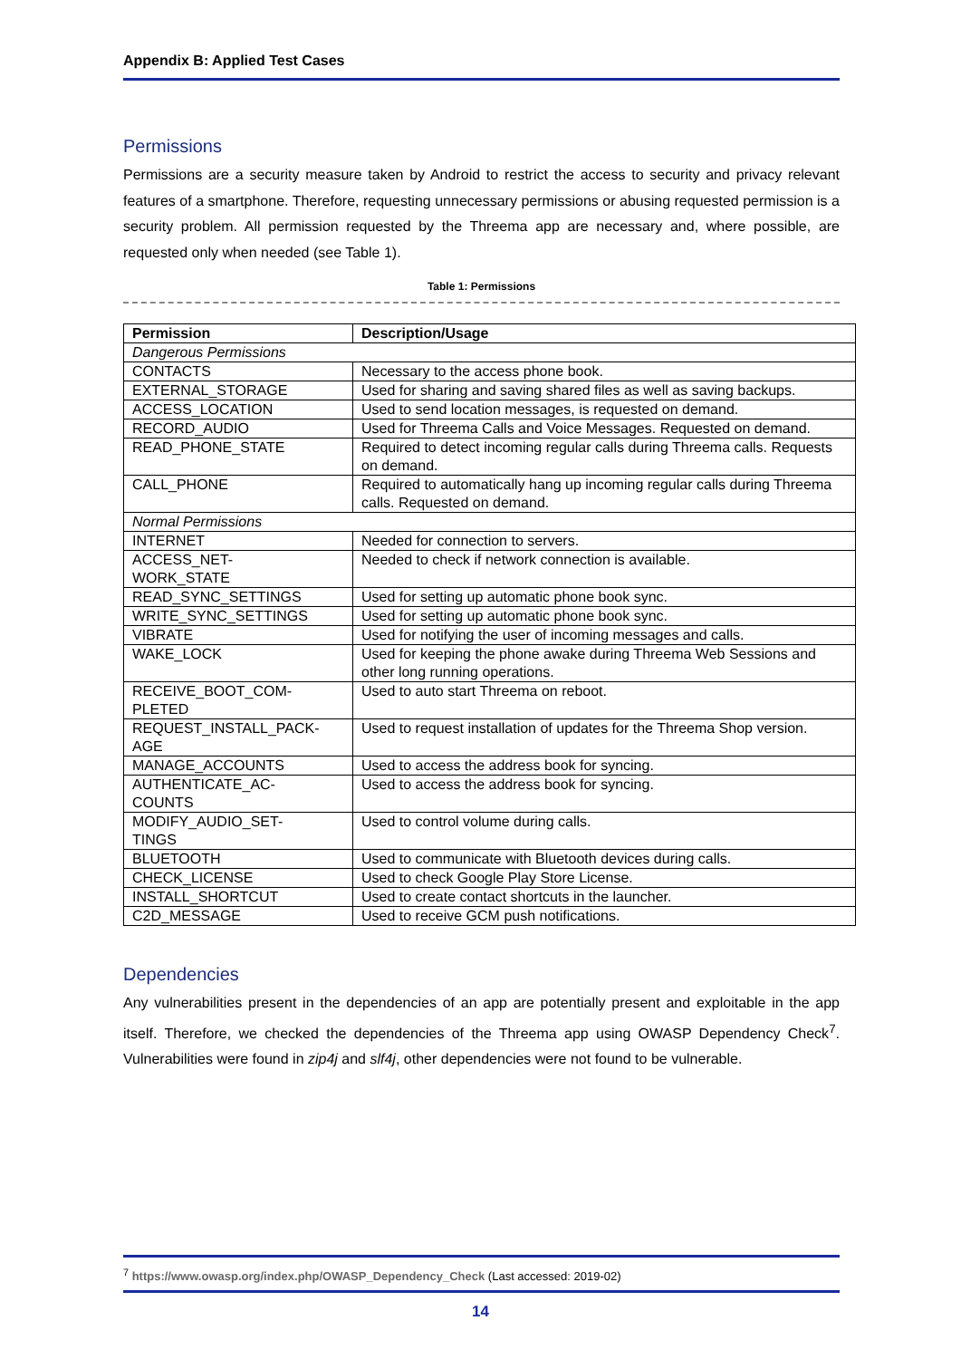Appendix B: Applied Test Cases
Permissions
Permissions are a security measure taken by Android to restrict the access to security and privacy relevant features of a smartphone. Therefore, requesting unnecessary permissions or abusing requested permission is a security problem. All permission requested by the Threema app are necessary and, where possible, are requested only when needed (see Table 1).
Table 1: Permissions
| Permission | Description/Usage |
| --- | --- |
| Dangerous Permissions | |
| CONTACTS | Necessary to the access phone book. |
| EXTERNAL_STORAGE | Used for sharing and saving shared files as well as saving backups. |
| ACCESS_LOCATION | Used to send location messages, is requested on demand. |
| RECORD_AUDIO | Used for Threema Calls and Voice Messages. Requested on demand. |
| READ_PHONE_STATE | Required to detect incoming regular calls during Threema calls. Requests on demand. |
| CALL_PHONE | Required to automatically hang up incoming regular calls during Threema calls. Requested on demand. |
| Normal Permissions | |
| INTERNET | Needed for connection to servers. |
| ACCESS_NET- WORK_STATE | Needed to check if network connection is available. |
| READ_SYNC_SETTINGS | Used for setting up automatic phone book sync. |
| WRITE_SYNC_SETTINGS | Used for setting up automatic phone book sync. |
| VIBRATE | Used for notifying the user of incoming messages and calls. |
| WAKE_LOCK | Used for keeping the phone awake during Threema Web Sessions and other long running operations. |
| RECEIVE_BOOT_COM- PLETED | Used to auto start Threema on reboot. |
| REQUEST_INSTALL_PACK- AGE | Used to request installation of updates for the Threema Shop version. |
| MANAGE_ACCOUNTS | Used to access the address book for syncing. |
| AUTHENTICATE_AC- COUNTS | Used to access the address book for syncing. |
| MODIFY_AUDIO_SET- TINGS | Used to control volume during calls. |
| BLUETOOTH | Used to communicate with Bluetooth devices during calls. |
| CHECK_LICENSE | Used to check Google Play Store License. |
| INSTALL_SHORTCUT | Used to create contact shortcuts in the launcher. |
| C2D_MESSAGE | Used to receive GCM push notifications. |
Dependencies
Any vulnerabilities present in the dependencies of an app are potentially present and exploitable in the app itself. Therefore, we checked the dependencies of the Threema app using OWASP Dependency Check<sup>7</sup>. Vulnerabilities were found in zip4j and slf4j, other dependencies were not found to be vulnerable.
<sup>7</sup> https://www.owasp.org/index.php/OWASP_Dependency_Check (Last accessed: 2019-02)
14